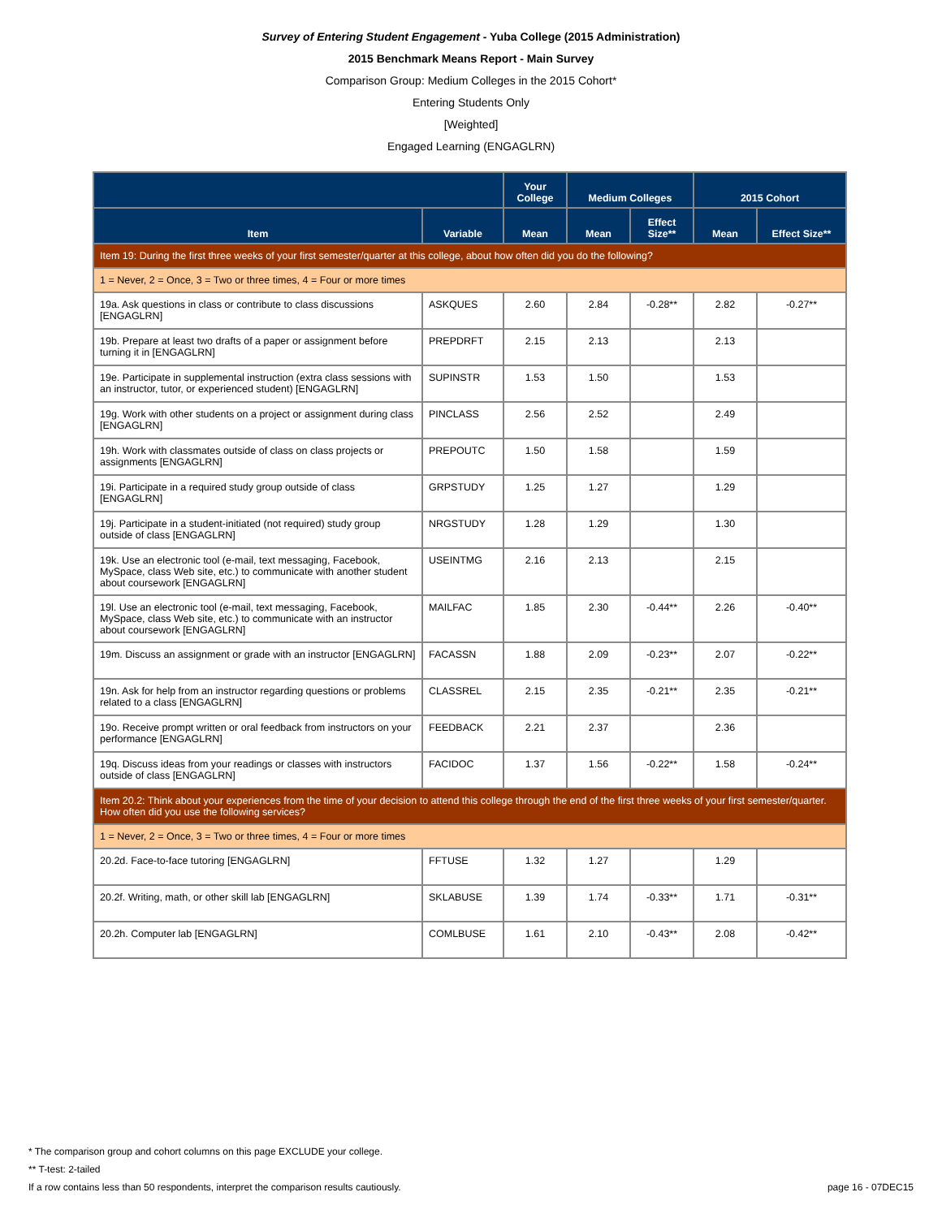Survey of Entering Student Engagement - Yuba College (2015 Administration)
2015 Benchmark Means Report - Main Survey
Comparison Group: Medium Colleges in the 2015 Cohort*
Entering Students Only
[Weighted]
Engaged Learning (ENGAGLRN)
| | | Your College | Medium Colleges | | 2015 Cohort | |
| --- | --- | --- | --- | --- | --- | --- |
| Item | Variable | Mean | Mean | Effect Size** | Mean | Effect Size** |
| Item 19: During the first three weeks of your first semester/quarter at this college, about how often did you do the following? | | | | | | |
| 1 = Never, 2 = Once, 3 = Two or three times, 4 = Four or more times | | | | | | |
| 19a. Ask questions in class or contribute to class discussions [ENGAGLRN] | ASKQUES | 2.60 | 2.84 | -0.28** | 2.82 | -0.27** |
| 19b. Prepare at least two drafts of a paper or assignment before turning it in [ENGAGLRN] | PREPDRFT | 2.15 | 2.13 | | 2.13 | |
| 19e. Participate in supplemental instruction (extra class sessions with an instructor, tutor, or experienced student) [ENGAGLRN] | SUPINSTR | 1.53 | 1.50 | | 1.53 | |
| 19g. Work with other students on a project or assignment during class [ENGAGLRN] | PINCLASS | 2.56 | 2.52 | | 2.49 | |
| 19h. Work with classmates outside of class on class projects or assignments [ENGAGLRN] | PREPOUTC | 1.50 | 1.58 | | 1.59 | |
| 19i. Participate in a required study group outside of class [ENGAGLRN] | GRPSTUDY | 1.25 | 1.27 | | 1.29 | |
| 19j. Participate in a student-initiated (not required) study group outside of class [ENGAGLRN] | NRGSTUDY | 1.28 | 1.29 | | 1.30 | |
| 19k. Use an electronic tool (e-mail, text messaging, Facebook, MySpace, class Web site, etc.) to communicate with another student about coursework [ENGAGLRN] | USEINTMG | 2.16 | 2.13 | | 2.15 | |
| 19l. Use an electronic tool (e-mail, text messaging, Facebook, MySpace, class Web site, etc.) to communicate with an instructor about coursework [ENGAGLRN] | MAILFAC | 1.85 | 2.30 | -0.44** | 2.26 | -0.40** |
| 19m. Discuss an assignment or grade with an instructor [ENGAGLRN] | FACASSN | 1.88 | 2.09 | -0.23** | 2.07 | -0.22** |
| 19n. Ask for help from an instructor regarding questions or problems related to a class [ENGAGLRN] | CLASSREL | 2.15 | 2.35 | -0.21** | 2.35 | -0.21** |
| 19o. Receive prompt written or oral feedback from instructors on your performance [ENGAGLRN] | FEEDBACK | 2.21 | 2.37 | | 2.36 | |
| 19q. Discuss ideas from your readings or classes with instructors outside of class [ENGAGLRN] | FACIDOC | 1.37 | 1.56 | -0.22** | 1.58 | -0.24** |
| Item 20.2: Think about your experiences from the time of your decision to attend this college through the end of the first three weeks of your first semester/quarter. How often did you use the following services? | | | | | | |
| 1 = Never, 2 = Once, 3 = Two or three times, 4 = Four or more times | | | | | | |
| 20.2d. Face-to-face tutoring [ENGAGLRN] | FFTUSE | 1.32 | 1.27 | | 1.29 | |
| 20.2f. Writing, math, or other skill lab [ENGAGLRN] | SKLABUSE | 1.39 | 1.74 | -0.33** | 1.71 | -0.31** |
| 20.2h. Computer lab [ENGAGLRN] | COMLBUSE | 1.61 | 2.10 | -0.43** | 2.08 | -0.42** |
* The comparison group and cohort columns on this page EXCLUDE your college.
** T-test: 2-tailed
If a row contains less than 50 respondents, interpret the comparison results cautiously. page 16 - 07DEC15